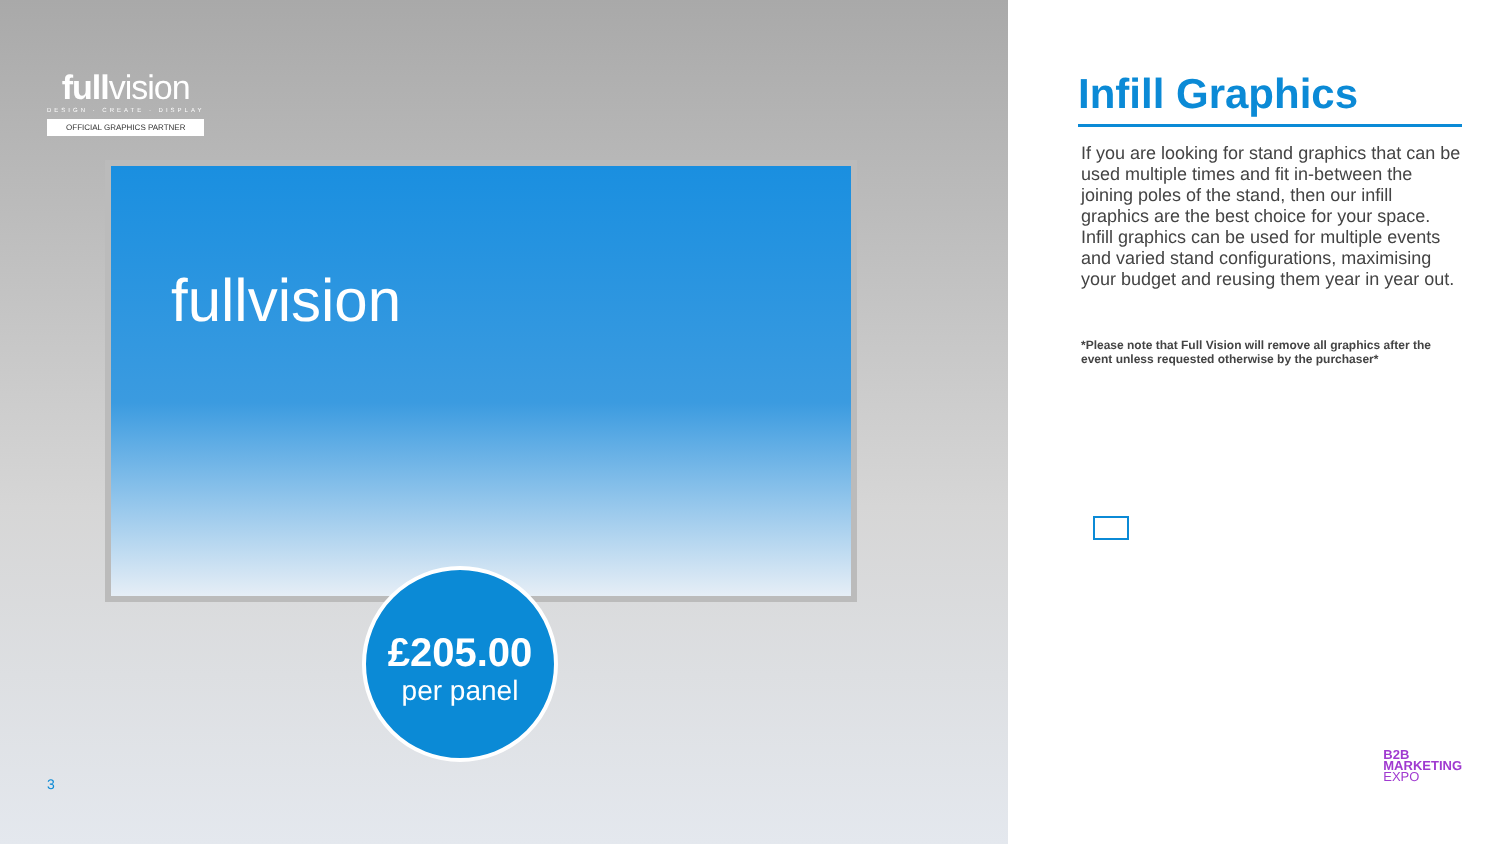fullvision
DESIGN · CREATE · DISPLAY
OFFICIAL GRAPHICS PARTNER
fullvision
£205.00
per panel
3
Infill Graphics
If you are looking for stand graphics that can be used multiple times and fit in-between the joining poles of the stand, then our infill graphics are the best choice for your space. Infill graphics can be used for multiple events and varied stand configurations, maximising your budget and reusing them year in year out.
*Please note that Full Vision will remove all graphics after the event unless requested otherwise by the purchaser*
B2B
MARKETING
EXPO